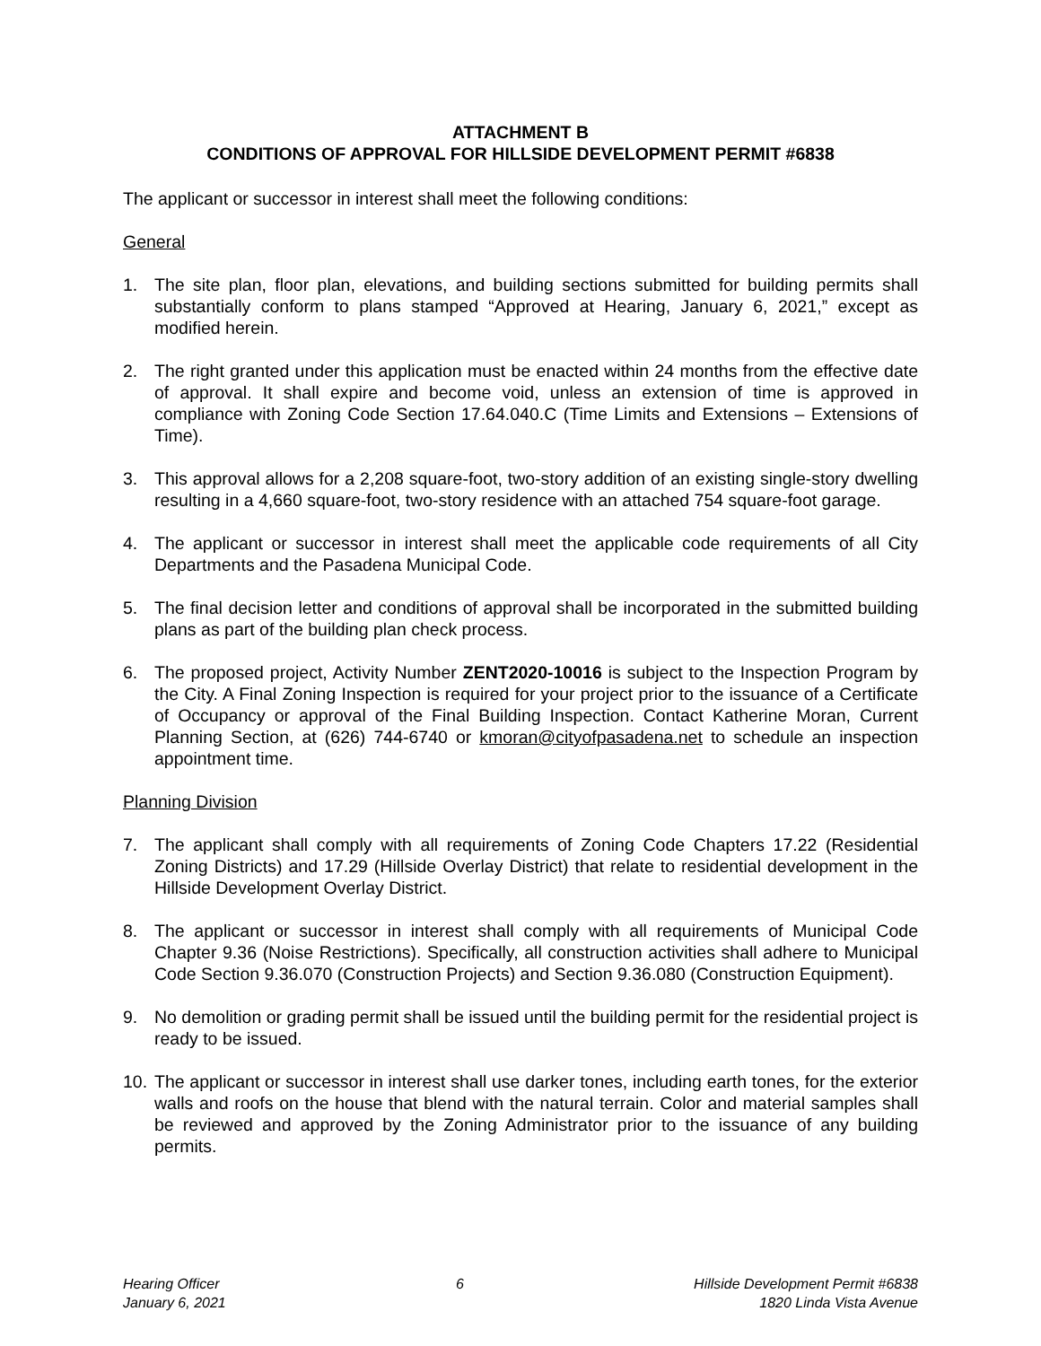ATTACHMENT B
CONDITIONS OF APPROVAL FOR HILLSIDE DEVELOPMENT PERMIT #6838
The applicant or successor in interest shall meet the following conditions:
General
1. The site plan, floor plan, elevations, and building sections submitted for building permits shall substantially conform to plans stamped “Approved at Hearing, January 6, 2021,” except as modified herein.
2. The right granted under this application must be enacted within 24 months from the effective date of approval. It shall expire and become void, unless an extension of time is approved in compliance with Zoning Code Section 17.64.040.C (Time Limits and Extensions – Extensions of Time).
3. This approval allows for a 2,208 square-foot, two-story addition of an existing single-story dwelling resulting in a 4,660 square-foot, two-story residence with an attached 754 square-foot garage.
4. The applicant or successor in interest shall meet the applicable code requirements of all City Departments and the Pasadena Municipal Code.
5. The final decision letter and conditions of approval shall be incorporated in the submitted building plans as part of the building plan check process.
6. The proposed project, Activity Number ZENT2020-10016 is subject to the Inspection Program by the City. A Final Zoning Inspection is required for your project prior to the issuance of a Certificate of Occupancy or approval of the Final Building Inspection. Contact Katherine Moran, Current Planning Section, at (626) 744-6740 or kmoran@cityofpasadena.net to schedule an inspection appointment time.
Planning Division
7. The applicant shall comply with all requirements of Zoning Code Chapters 17.22 (Residential Zoning Districts) and 17.29 (Hillside Overlay District) that relate to residential development in the Hillside Development Overlay District.
8. The applicant or successor in interest shall comply with all requirements of Municipal Code Chapter 9.36 (Noise Restrictions). Specifically, all construction activities shall adhere to Municipal Code Section 9.36.070 (Construction Projects) and Section 9.36.080 (Construction Equipment).
9. No demolition or grading permit shall be issued until the building permit for the residential project is ready to be issued.
10.
The applicant or successor in interest shall use darker tones, including earth tones, for the exterior walls and roofs on the house that blend with the natural terrain. Color and material samples shall be reviewed and approved by the Zoning Administrator prior to the issuance of any building permits.
Hearing Officer
January 6, 2021
6 Hillside Development Permit #6838
1820 Linda Vista Avenue